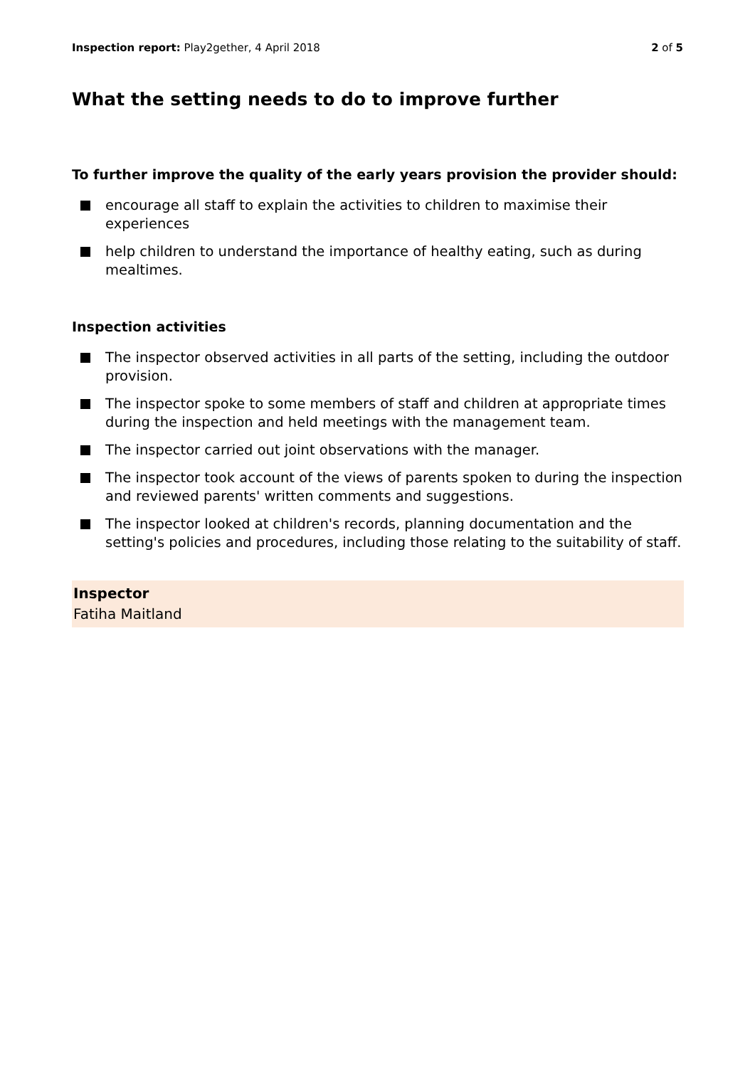Inspection report: Play2gether, 4 April 2018 2 of 5
What the setting needs to do to improve further
To further improve the quality of the early years provision the provider should:
encourage all staff to explain the activities to children to maximise their experiences
help children to understand the importance of healthy eating, such as during mealtimes.
Inspection activities
The inspector observed activities in all parts of the setting, including the outdoor provision.
The inspector spoke to some members of staff and children at appropriate times during the inspection and held meetings with the management team.
The inspector carried out joint observations with the manager.
The inspector took account of the views of parents spoken to during the inspection and reviewed parents' written comments and suggestions.
The inspector looked at children's records, planning documentation and the setting's policies and procedures, including those relating to the suitability of staff.
Inspector
Fatiha Maitland